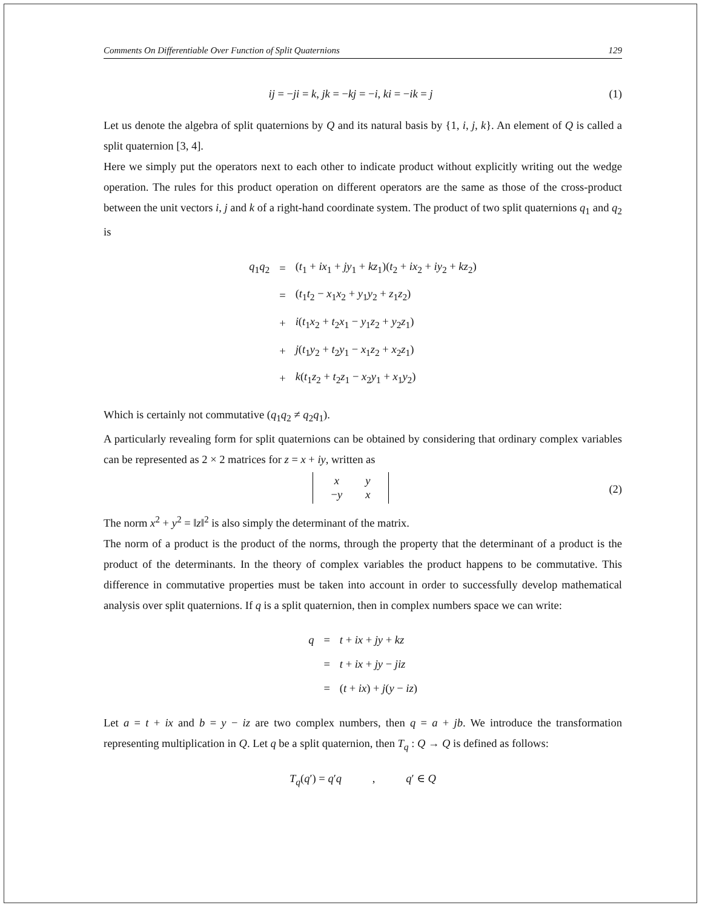Comments On Differentiable Over Function of Split Quaternions 129
ij = −ji = k, jk = −kj = −i, ki = −ik = j
(1)
Let us denote the algebra of split quaternions by Q and its natural basis by {1, i, j, k}. An element of Q is called a split quaternion [3, 4].
Here we simply put the operators next to each other to indicate product without explicitly writing out the wedge operation. The rules for this product operation on different operators are the same as those of the cross-product between the unit vectors i, j and k of a right-hand coordinate system. The product of two split quaternions q<sub>1</sub> and q<sub>2</sub> is
| q<sub>1</sub> q<sub>2</sub> | = | ( t<sub>1</sub> + ix<sub>1</sub> + jy<sub>1</sub> + kz<sub>1</sub>)( t<sub>2</sub> + ix<sub>2</sub> + iy<sub>2</sub> + kz<sub>2</sub>) |
| | = | ( t<sub>1</sub> t<sub>2</sub> − x<sub>1</sub> x<sub>2</sub> + y<sub>1</sub> y<sub>2</sub> + z<sub>1</sub> z<sub>2</sub>) |
| | + | i ( t<sub>1</sub> x<sub>2</sub> + t<sub>2</sub> x<sub>1</sub> − y<sub>1</sub> z<sub>2</sub> + y<sub>2</sub> z<sub>1</sub>) |
| | + | j ( t<sub>1</sub> y<sub>2</sub> + t<sub>2</sub> y<sub>1</sub> − x<sub>1</sub> z<sub>2</sub> + x<sub>2</sub> z<sub>1</sub>) |
| | + | k ( t<sub>1</sub> z<sub>2</sub> + t<sub>2</sub> z<sub>1</sub> − x<sub>2</sub> y<sub>1</sub> + x<sub>1</sub> y<sub>2</sub>) |
Which is certainly not commutative (q<sub>1</sub>q<sub>2</sub> ≠ q<sub>2</sub>q<sub>1</sub>).
A particularly revealing form for split quaternions can be obtained by considering that ordinary complex variables can be represented as 2 × 2 matrices for z = x + iy, written as
| x | y |
| − y | x |
(2)
The norm x<sup>2</sup> + y<sup>2</sup> = ‖z‖<sup>2</sup> is also simply the determinant of the matrix.
The norm of a product is the product of the norms, through the property that the determinant of a product is the product of the determinants. In the theory of complex variables the product happens to be commutative. This difference in commutative properties must be taken into account in order to successfully develop mathematical analysis over split quaternions. If q is a split quaternion, then in complex numbers space we can write:
| q | = | t + ix + jy + kz |
| | = | t + ix + jy − jiz |
| | = | ( t + ix ) + j ( y − iz ) |
Let a = t + ix and b = y − iz are two complex numbers, then q = a + jb. We introduce the transformation representing multiplication in Q. Let q be a split quaternion, then T<sub>q</sub> : Q → Q is defined as follows:
T<sub>q</sub>(q′) = q′q , q′ ∈ Q